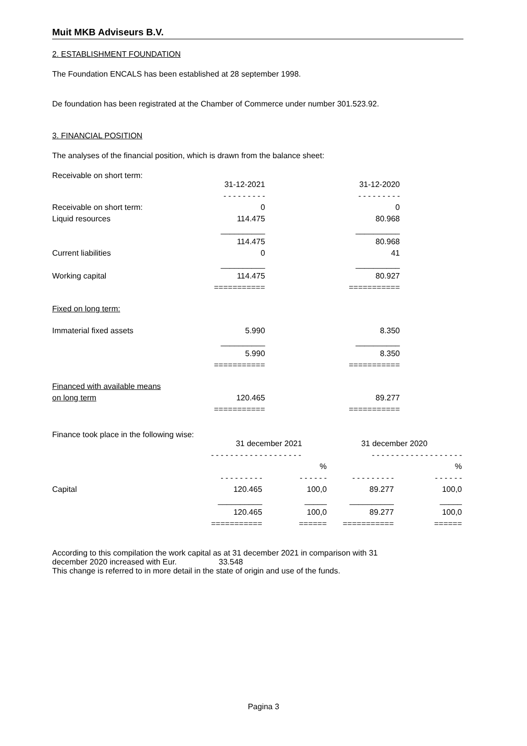Muit MKB Adviseurs B.V.
2. ESTABLISHMENT FOUNDATION
The Foundation ENCALS has been established at 28 september 1998.
De foundation has been registrated at the Chamber of Commerce under number 301.523.92.
3. FINANCIAL POSITION
The analyses of the financial position, which is drawn from the balance sheet:
Receivable on short term:
| | 31-12-2021 | | 31-12-2020 |
| | - - - - - - - - - | | - - - - - - - - - |
| Receivable on short term: | 0 | | 0 |
| Liquid resources | 114.475 | | 80.968 |
| | __________ | | __________ |
| | 114.475 | | 80.968 |
| Current liabilities | 0 | | 41 |
| | __________ | | __________ |
| Working capital | 114.475 | | 80.927 |
| | =========== | | =========== |
| Fixed on long term: | | | |
| Immaterial fixed assets | 5.990 | | 8.350 |
| | __________ | | __________ |
| | 5.990 | | 8.350 |
| | =========== | | =========== |
| Financed with available means | | | |
| on long term | 120.465 | | 89.277 |
| | =========== | | =========== |
Finance took place in the following wise:
| | 31 december 2021 | | 31 december 2020 | |
| | - - - - - - - - - - - - - - - - - - - | | - - - - - - - - - - - - - - - - - - - | |
| | | % | | % |
| | - - - - - - - - - | - - - - - - | - - - - - - - - - | - - - - - - |
| Capital | 120.465 | 100,0 | 89.277 | 100,0 |
| | __________ | _____ | __________ | _____ |
| | 120.465 | 100,0 | 89.277 | 100,0 |
| | =========== | ====== | =========== | ====== |
According to this compilation the work capital as at 31 december 2021 in comparison with 31
december 2020 increased with Eur. 33.548
This change is referred to in more detail in the state of origin and use of the funds.
Pagina 3